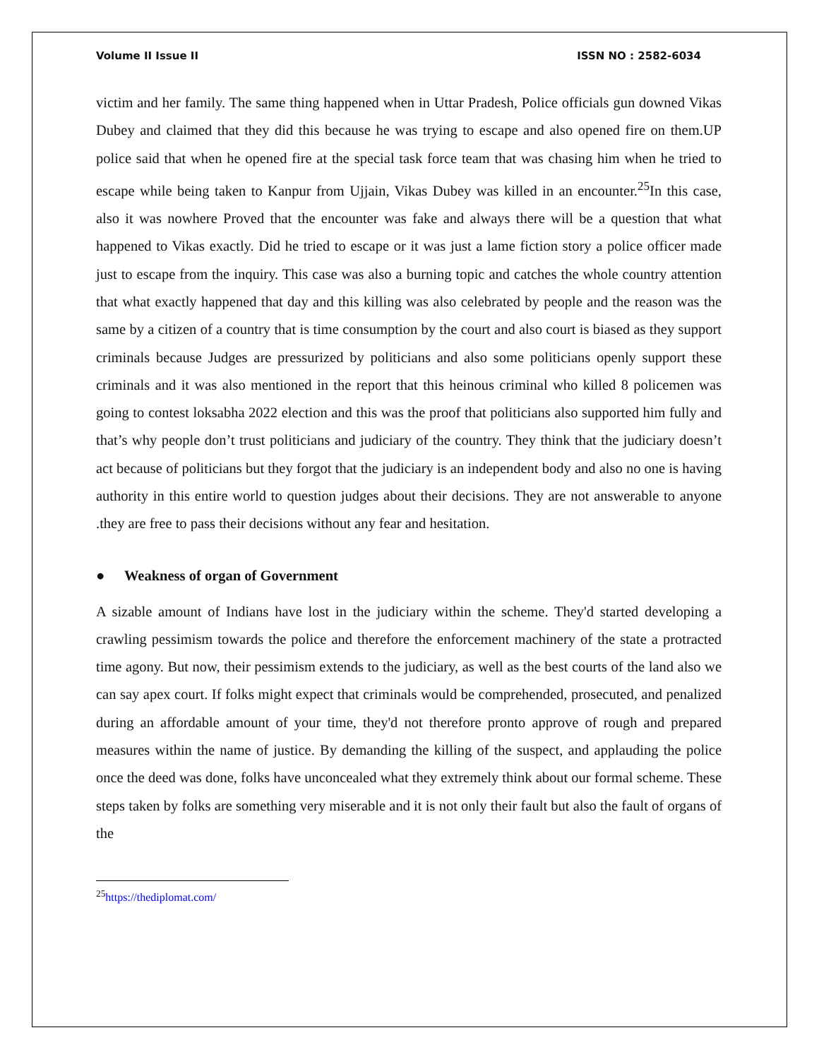Volume II Issue II ISSN NO : 2582-6034
victim and her family. The same thing happened when in Uttar Pradesh, Police officials gun downed Vikas Dubey and claimed that they did this because he was trying to escape and also opened fire on them.UP police said that when he opened fire at the special task force team that was chasing him when he tried to escape while being taken to Kanpur from Ujjain, Vikas Dubey was killed in an encounter.<sup>25</sup>In this case, also it was nowhere Proved that the encounter was fake and always there will be a question that what happened to Vikas exactly. Did he tried to escape or it was just a lame fiction story a police officer made just to escape from the inquiry. This case was also a burning topic and catches the whole country attention that what exactly happened that day and this killing was also celebrated by people and the reason was the same by a citizen of a country that is time consumption by the court and also court is biased as they support criminals because Judges are pressurized by politicians and also some politicians openly support these criminals and it was also mentioned in the report that this heinous criminal who killed 8 policemen was going to contest loksabha 2022 election and this was the proof that politicians also supported him fully and that’s why people don’t trust politicians and judiciary of the country. They think that the judiciary doesn’t act because of politicians but they forgot that the judiciary is an independent body and also no one is having authority in this entire world to question judges about their decisions. They are not answerable to anyone .they are free to pass their decisions without any fear and hesitation.
● Weakness of organ of Government
A sizable amount of Indians have lost in the judiciary within the scheme. They'd started developing a crawling pessimism towards the police and therefore the enforcement machinery of the state a protracted time agony. But now, their pessimism extends to the judiciary, as well as the best courts of the land also we can say apex court. If folks might expect that criminals would be comprehended, prosecuted, and penalized during an affordable amount of your time, they'd not therefore pronto approve of rough and prepared measures within the name of justice. By demanding the killing of the suspect, and applauding the police once the deed was done, folks have unconcealed what they extremely think about our formal scheme. These steps taken by folks are something very miserable and it is not only their fault but also the fault of organs of the
<sup>25</sup> https://thediplomat.com/